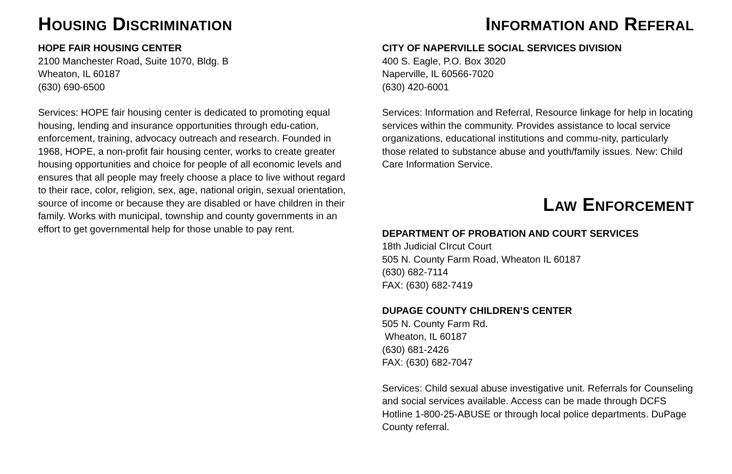HOUSING DISCRIMINATION
HOPE FAIR HOUSING CENTER
2100 Manchester Road, Suite 1070, Bldg. B
Wheaton, IL 60187
(630) 690-6500
Services: HOPE fair housing center is dedicated to promoting equal housing, lending and insurance opportunities through edu-cation, enforcement, training, advocacy outreach and research. Founded in 1968, HOPE, a non-profit fair housing center, works to create greater housing opportunities and choice for people of all economic levels and ensures that all people may freely choose a place to live without regard to their race, color, religion, sex, age, national origin, sexual orientation, source of income or because they are disabled or have children in their family. Works with municipal, township and county governments in an effort to get governmental help for those unable to pay rent.
INFORMATION AND REFERAL
CITY OF NAPERVILLE SOCIAL SERVICES DIVISION
400 S. Eagle, P.O. Box 3020
Naperville, IL 60566-7020
(630) 420-6001
Services: Information and Referral, Resource linkage for help in locating services within the community. Provides assistance to local service organizations, educational institutions and commu-nity, particularly those related to substance abuse and youth/family issues. New: Child Care Information Service.
LAW ENFORCEMENT
DEPARTMENT OF PROBATION AND COURT SERVICES
18th Judicial CIrcut Court
505 N. County Farm Road, Wheaton IL 60187
(630) 682-7114
FAX: (630) 682-7419
DUPAGE COUNTY CHILDREN’S CENTER
505 N. County Farm Rd.
Wheaton, IL 60187
(630) 681-2426
FAX: (630) 682-7047
Services: Child sexual abuse investigative unit. Referrals for Counseling and social services available. Access can be made through DCFS Hotline 1-800-25-ABUSE or through local police departments. DuPage County referral.